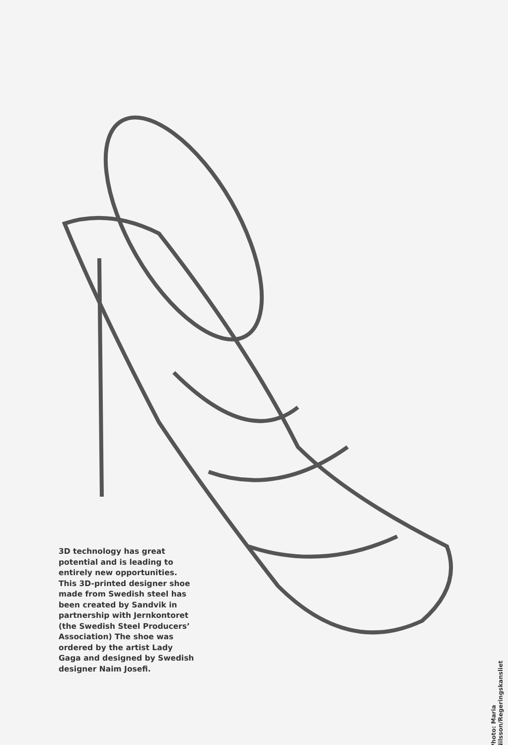3D technology has great potential and is leading to entirely new opportunities. This 3D-printed designer shoe made from Swedish steel has been created by Sandvik in partnership with Jernkontoret (the Swedish Steel Producers’ Association) The shoe was ordered by the artist Lady Gaga and designed by Swedish designer Naim Josefi.
Photo: Maria Nilsson/Regeringskansliet